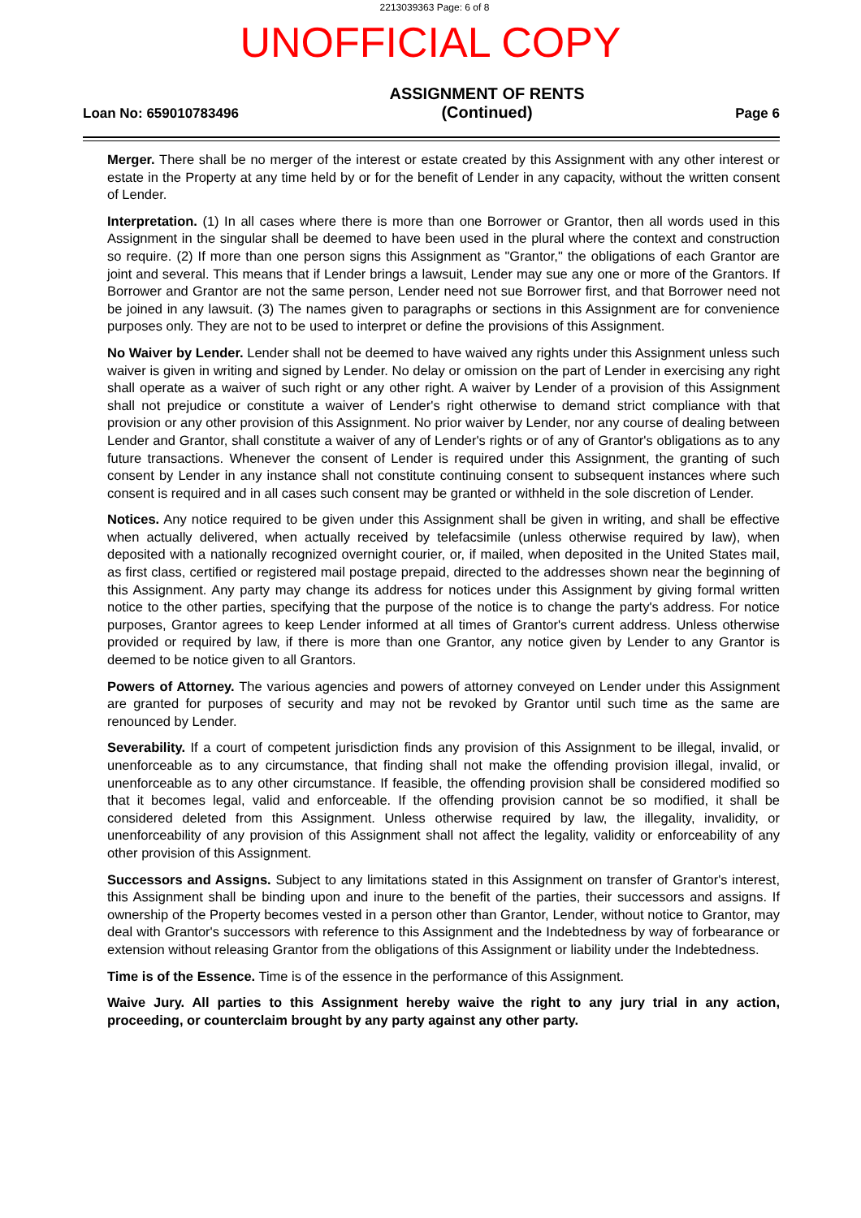2213039363 Page: 6 of 8
UNOFFICIAL COPY
Loan No: 659010783496 ASSIGNMENT OF RENTS
(Continued) Page 6
Merger. There shall be no merger of the interest or estate created by this Assignment with any other interest or estate in the Property at any time held by or for the benefit of Lender in any capacity, without the written consent of Lender.
Interpretation. (1) In all cases where there is more than one Borrower or Grantor, then all words used in this Assignment in the singular shall be deemed to have been used in the plural where the context and construction so require. (2) If more than one person signs this Assignment as "Grantor," the obligations of each Grantor are joint and several. This means that if Lender brings a lawsuit, Lender may sue any one or more of the Grantors. If Borrower and Grantor are not the same person, Lender need not sue Borrower first, and that Borrower need not be joined in any lawsuit. (3) The names given to paragraphs or sections in this Assignment are for convenience purposes only. They are not to be used to interpret or define the provisions of this Assignment.
No Waiver by Lender. Lender shall not be deemed to have waived any rights under this Assignment unless such waiver is given in writing and signed by Lender. No delay or omission on the part of Lender in exercising any right shall operate as a waiver of such right or any other right. A waiver by Lender of a provision of this Assignment shall not prejudice or constitute a waiver of Lender's right otherwise to demand strict compliance with that provision or any other provision of this Assignment. No prior waiver by Lender, nor any course of dealing between Lender and Grantor, shall constitute a waiver of any of Lender's rights or of any of Grantor's obligations as to any future transactions. Whenever the consent of Lender is required under this Assignment, the granting of such consent by Lender in any instance shall not constitute continuing consent to subsequent instances where such consent is required and in all cases such consent may be granted or withheld in the sole discretion of Lender.
Notices. Any notice required to be given under this Assignment shall be given in writing, and shall be effective when actually delivered, when actually received by telefacsimile (unless otherwise required by law), when deposited with a nationally recognized overnight courier, or, if mailed, when deposited in the United States mail, as first class, certified or registered mail postage prepaid, directed to the addresses shown near the beginning of this Assignment. Any party may change its address for notices under this Assignment by giving formal written notice to the other parties, specifying that the purpose of the notice is to change the party's address. For notice purposes, Grantor agrees to keep Lender informed at all times of Grantor's current address. Unless otherwise provided or required by law, if there is more than one Grantor, any notice given by Lender to any Grantor is deemed to be notice given to all Grantors.
Powers of Attorney. The various agencies and powers of attorney conveyed on Lender under this Assignment are granted for purposes of security and may not be revoked by Grantor until such time as the same are renounced by Lender.
Severability. If a court of competent jurisdiction finds any provision of this Assignment to be illegal, invalid, or unenforceable as to any circumstance, that finding shall not make the offending provision illegal, invalid, or unenforceable as to any other circumstance. If feasible, the offending provision shall be considered modified so that it becomes legal, valid and enforceable. If the offending provision cannot be so modified, it shall be considered deleted from this Assignment. Unless otherwise required by law, the illegality, invalidity, or unenforceability of any provision of this Assignment shall not affect the legality, validity or enforceability of any other provision of this Assignment.
Successors and Assigns. Subject to any limitations stated in this Assignment on transfer of Grantor's interest, this Assignment shall be binding upon and inure to the benefit of the parties, their successors and assigns. If ownership of the Property becomes vested in a person other than Grantor, Lender, without notice to Grantor, may deal with Grantor's successors with reference to this Assignment and the Indebtedness by way of forbearance or extension without releasing Grantor from the obligations of this Assignment or liability under the Indebtedness.
Time is of the Essence. Time is of the essence in the performance of this Assignment.
Waive Jury. All parties to this Assignment hereby waive the right to any jury trial in any action, proceeding, or counterclaim brought by any party against any other party.